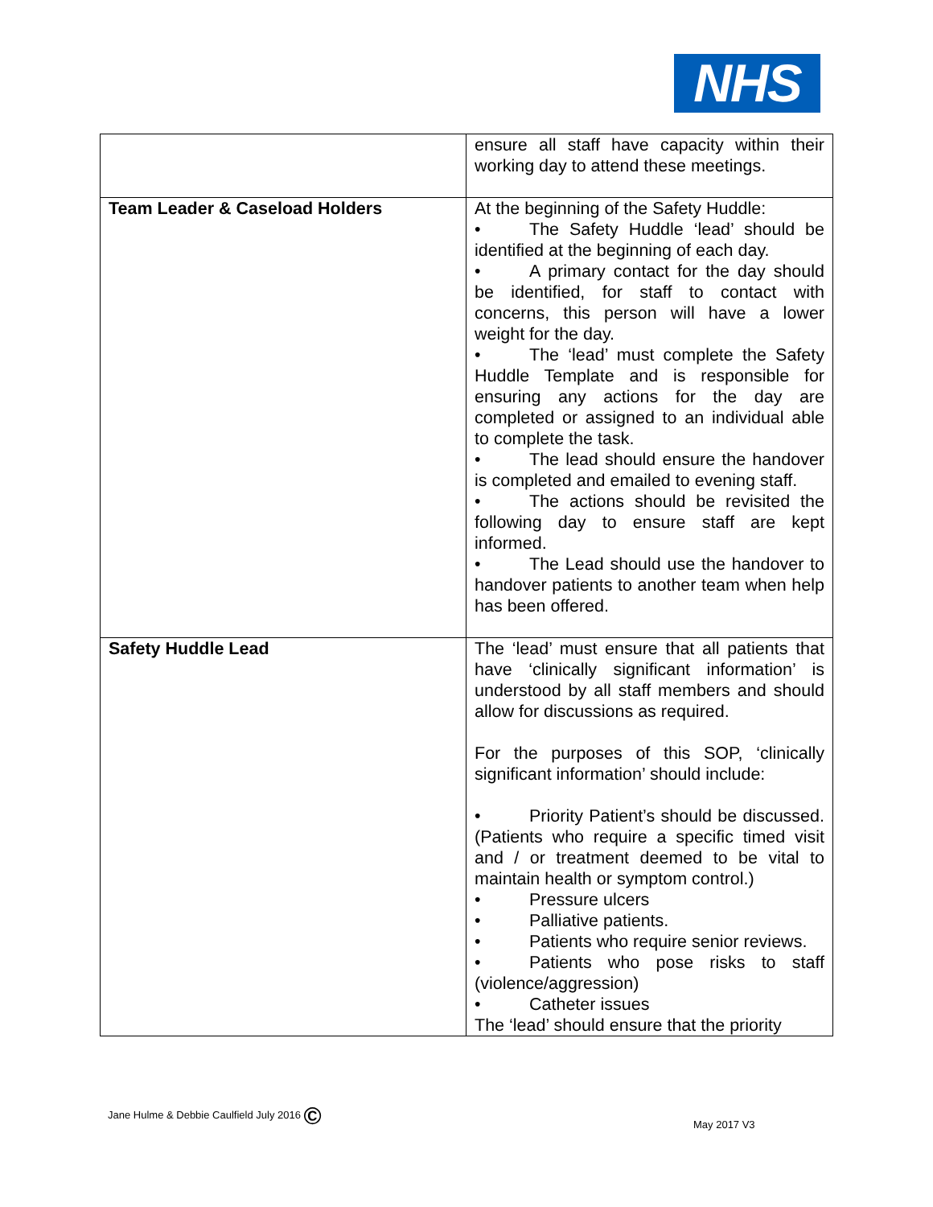NHS
| | ensure all staff have capacity within their working day to attend these meetings. |
| Team Leader & Caseload Holders | At the beginning of the Safety Huddle: • The Safety Huddle ‘lead’ should be identified at the beginning of each day. • A primary contact for the day should be identified, for staff to contact with concerns, this person will have a lower weight for the day. • The ‘lead’ must complete the Safety Huddle Template and is responsible for ensuring any actions for the day are completed or assigned to an individual able to complete the task. • The lead should ensure the handover is completed and emailed to evening staff. • The actions should be revisited the following day to ensure staff are kept informed. • The Lead should use the handover to handover patients to another team when help has been offered. |
| Safety Huddle Lead | The ‘lead’ must ensure that all patients that have ‘clinically significant information’ is understood by all staff members and should allow for discussions as required. For the purposes of this SOP, ‘clinically significant information’ should include: • Priority Patient’s should be discussed. (Patients who require a specific timed visit and / or treatment deemed to be vital to maintain health or symptom control.) • Pressure ulcers • Palliative patients. • Patients who require senior reviews. • Patients who pose risks to staff (violence/aggression) • Catheter issues The ‘lead’ should ensure that the priority |
Jane Hulme & Debbie Caulfield July 2016 ©
May 2017 V3